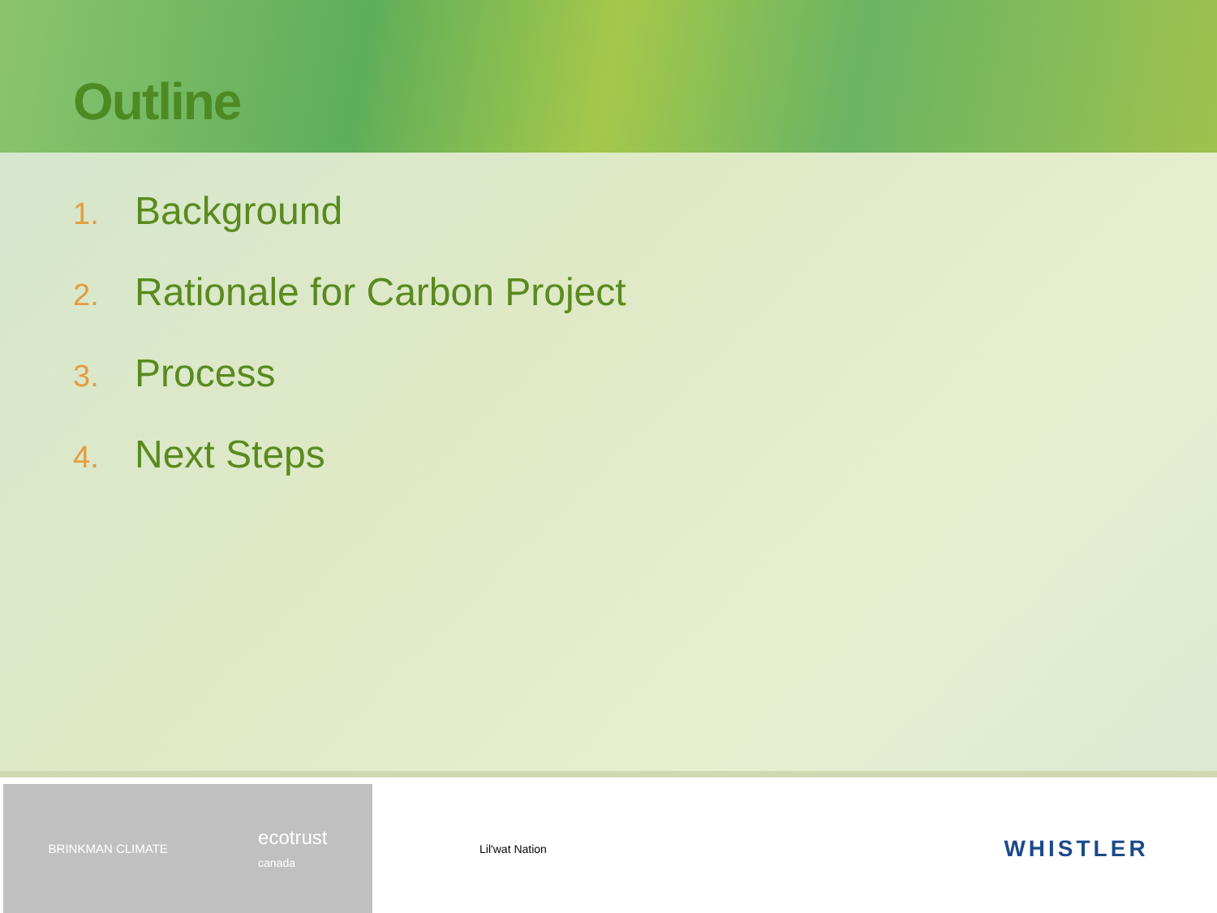Outline
1. Background
2. Rationale for Carbon Project
3. Process
4. Next Steps
BRINKMAN CLIMATE
ecotrust
canada
Lil'wat Nation
WHISTLER